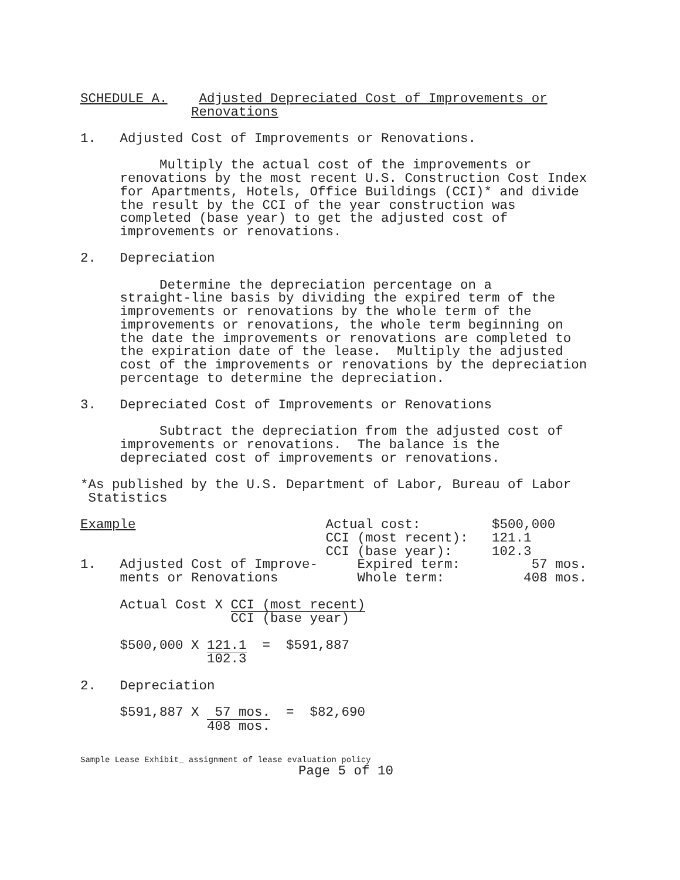SCHEDULE A. Adjusted Depreciated Cost of Improvements or
Renovations
1. Adjusted Cost of Improvements or Renovations.
Multiply the actual cost of the improvements or
renovations by the most recent U.S. Construction Cost Index
for Apartments, Hotels, Office Buildings (CCI)* and divide
the result by the CCI of the year construction was
completed (base year) to get the adjusted cost of
improvements or renovations.
2. Depreciation
Determine the depreciation percentage on a
straight-line basis by dividing the expired term of the
improvements or renovations by the whole term of the
improvements or renovations, the whole term beginning on
the date the improvements or renovations are completed to
the expiration date of the lease. Multiply the adjusted
cost of the improvements or renovations by the depreciation
percentage to determine the depreciation.
3. Depreciated Cost of Improvements or Renovations
Subtract the depreciation from the adjusted cost of
improvements or renovations. The balance is the
depreciated cost of improvements or renovations.
*As published by the U.S. Department of Labor, Bureau of Labor
Statistics
Example Actual cost: $500,000
CCI (most recent): 121.1
CCI (base year): 102.3
1. Adjusted Cost of Improve- Expired term: 57 mos.
ments or Renovations Whole term: 408 mos.
Actual Cost X CCI (most recent) CCI (base year)
$500,000 X 121.1 102.3 = $591,887
2. Depreciation
$591,887 X 57 mos. 408 mos. = $82,690
Sample Lease Exhibit_ assignment of lease evaluation policy
Page 5 of 10